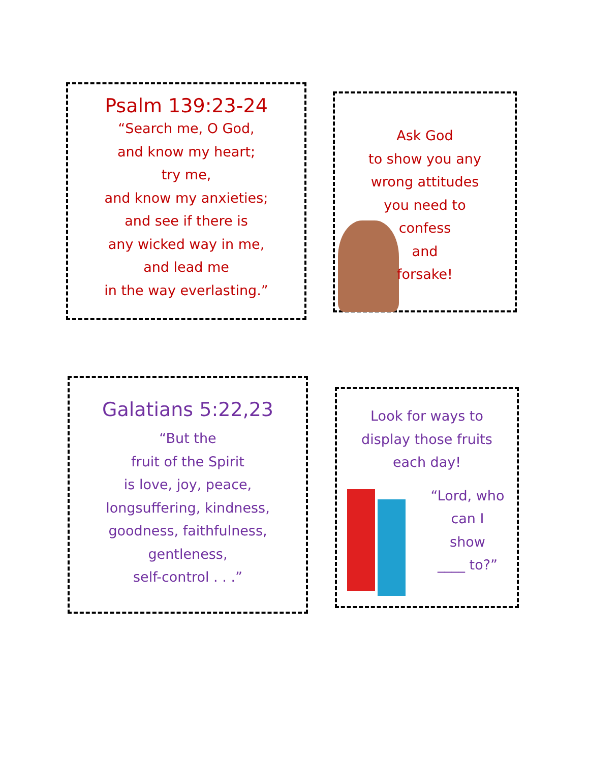Psalm 139:23-24
“Search me, O God,
and know my heart;
try me,
and know my anxieties;
and see if there is
any wicked way in me,
and lead me
in the way everlasting.”
Ask God
to show you any
wrong attitudes
you need to
confess
and
forsake!
Galatians 5:22,23
“But the
fruit of the Spirit
is love, joy, peace,
longsuffering, kindness,
goodness, faithfulness,
gentleness,
self-control . . .”
Look for ways to
display those fruits
each day!
“Lord, who
can I
show
____ to?”